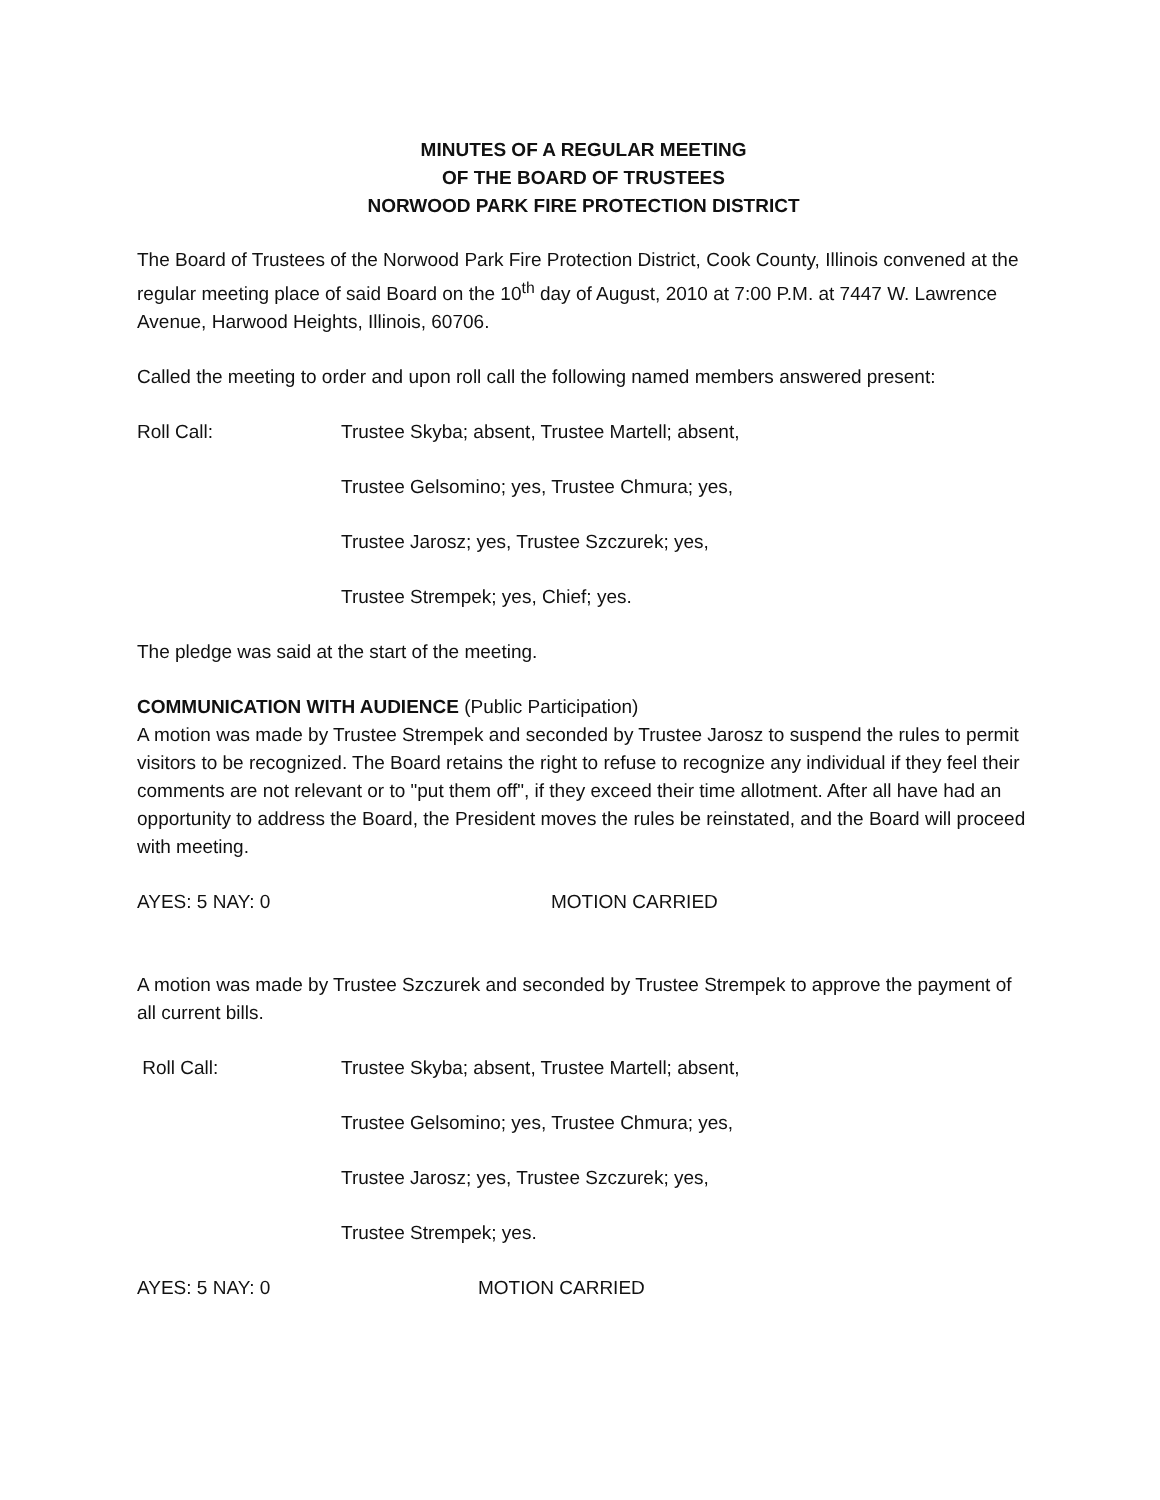MINUTES OF A REGULAR MEETING
OF THE BOARD OF TRUSTEES
NORWOOD PARK FIRE PROTECTION DISTRICT
The Board of Trustees of the Norwood Park Fire Protection District, Cook County, Illinois convened at the regular meeting place of said Board on the 10<sup>th</sup> day of August, 2010 at 7:00 P.M. at 7447 W. Lawrence Avenue, Harwood Heights, Illinois, 60706.
Called the meeting to order and upon roll call the following named members answered present:
Roll Call: Trustee Skyba; absent, Trustee Martell; absent,
Trustee Gelsomino; yes, Trustee Chmura; yes,
Trustee Jarosz; yes, Trustee Szczurek; yes,
Trustee Strempek; yes, Chief; yes.
The pledge was said at the start of the meeting.
COMMUNICATION WITH AUDIENCE (Public Participation)
A motion was made by Trustee Strempek and seconded by Trustee Jarosz to suspend the rules to permit visitors to be recognized. The Board retains the right to refuse to recognize any individual if they feel their comments are not relevant or to "put them off", if they exceed their time allotment. After all have had an opportunity to address the Board, the President moves the rules be reinstated, and the Board will proceed with meeting.
AYES: 5 NAY: 0 MOTION CARRIED
A motion was made by Trustee Szczurek and seconded by Trustee Strempek to approve the payment of all current bills.
Roll Call: Trustee Skyba; absent, Trustee Martell; absent,
Trustee Gelsomino; yes, Trustee Chmura; yes,
Trustee Jarosz; yes, Trustee Szczurek; yes,
Trustee Strempek; yes.
AYES: 5 NAY: 0 MOTION CARRIED